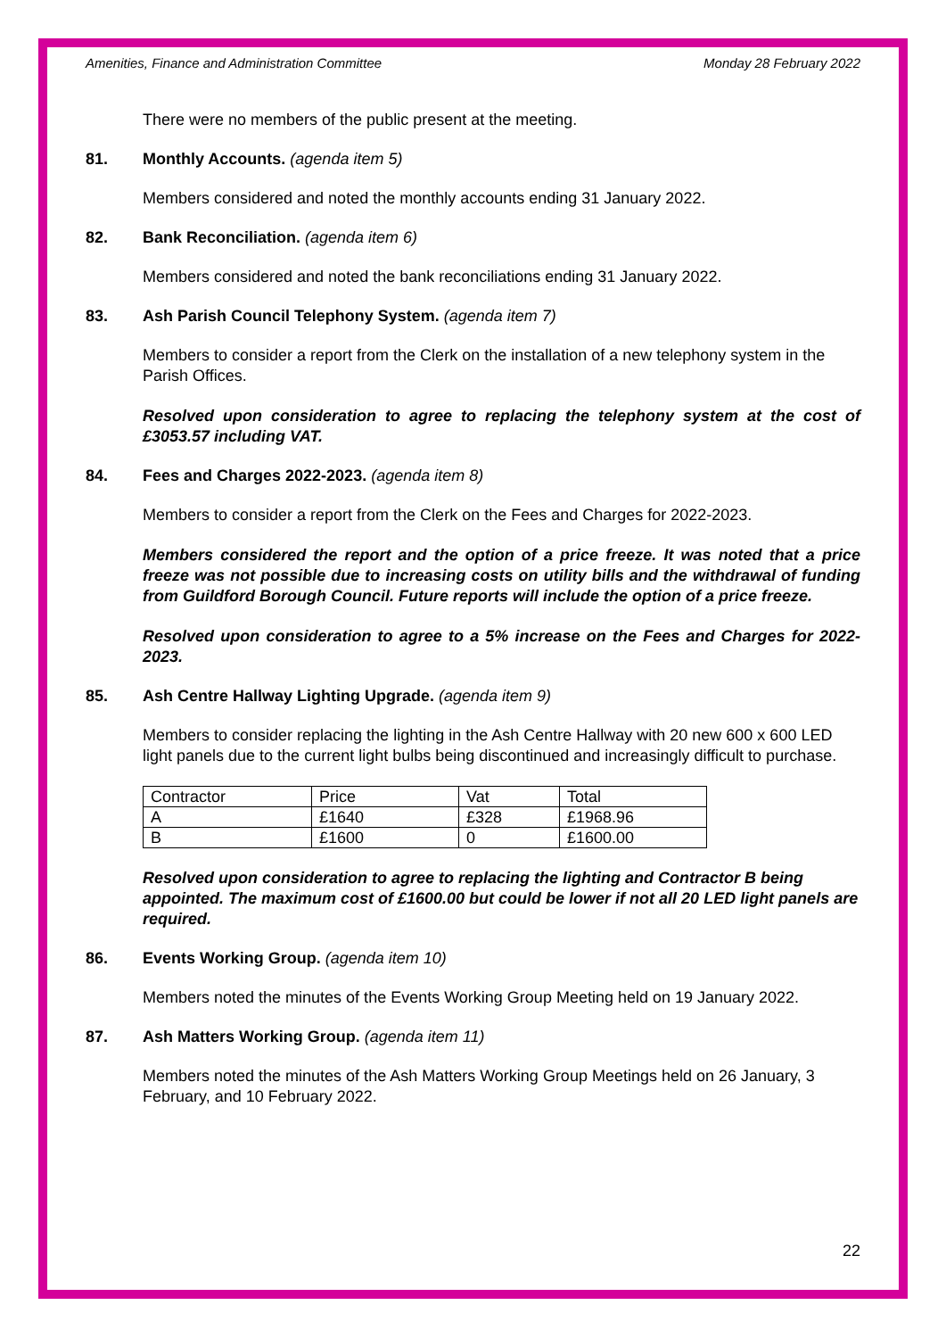Amenities, Finance and Administration Committee Monday 28 February 2022
There were no members of the public present at the meeting.
81. Monthly Accounts. (agenda item 5)
Members considered and noted the monthly accounts ending 31 January 2022.
82. Bank Reconciliation. (agenda item 6)
Members considered and noted the bank reconciliations ending 31 January 2022.
83. Ash Parish Council Telephony System. (agenda item 7)
Members to consider a report from the Clerk on the installation of a new telephony system in the Parish Offices.
Resolved upon consideration to agree to replacing the telephony system at the cost of £3053.57 including VAT.
84. Fees and Charges 2022-2023. (agenda item 8)
Members to consider a report from the Clerk on the Fees and Charges for 2022-2023.
Members considered the report and the option of a price freeze. It was noted that a price freeze was not possible due to increasing costs on utility bills and the withdrawal of funding from Guildford Borough Council. Future reports will include the option of a price freeze.
Resolved upon consideration to agree to a 5% increase on the Fees and Charges for 2022-2023.
85. Ash Centre Hallway Lighting Upgrade. (agenda item 9)
Members to consider replacing the lighting in the Ash Centre Hallway with 20 new 600 x 600 LED light panels due to the current light bulbs being discontinued and increasingly difficult to purchase.
| Contractor | Price | Vat | Total |
| A | £1640 | £328 | £1968.96 |
| B | £1600 | 0 | £1600.00 |
Resolved upon consideration to agree to replacing the lighting and Contractor B being appointed. The maximum cost of £1600.00 but could be lower if not all 20 LED light panels are required.
86. Events Working Group. (agenda item 10)
Members noted the minutes of the Events Working Group Meeting held on 19 January 2022.
87. Ash Matters Working Group. (agenda item 11)
Members noted the minutes of the Ash Matters Working Group Meetings held on 26 January, 3 February, and 10 February 2022.
22